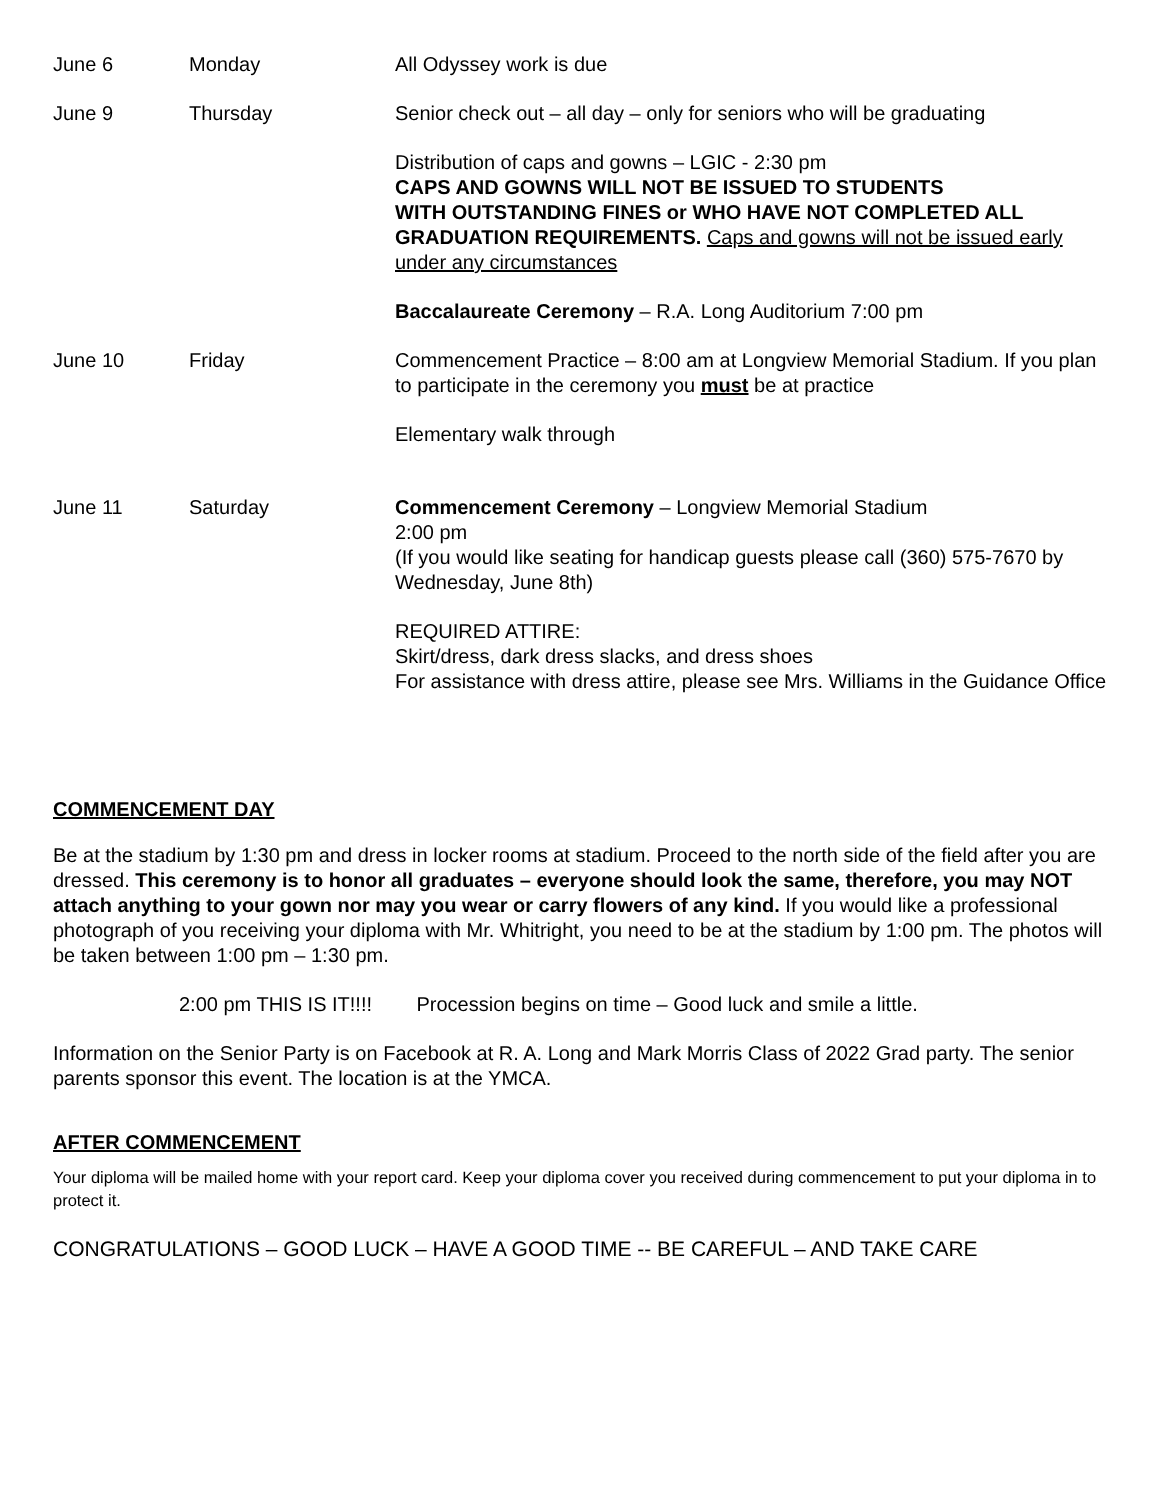| June 6 | Monday | All Odyssey work is due |
| June 9 | Thursday | Senior check out – all day – only for seniors who will be graduating |
| | | Distribution of caps and gowns – LGIC - 2:30 pm CAPS AND GOWNS WILL NOT BE ISSUED TO STUDENTS WITH OUTSTANDING FINES or WHO HAVE NOT COMPLETED ALL GRADUATION REQUIREMENTS. Caps and gowns will not be issued early under any circumstances |
| | | Baccalaureate Ceremony – R.A. Long Auditorium 7:00 pm |
| June 10 | Friday | Commencement Practice – 8:00 am at Longview Memorial Stadium. If you plan to participate in the ceremony you must be at practice |
| | | Elementary walk through |
| June 11 | Saturday | Commencement Ceremony – Longview Memorial Stadium 2:00 pm (If you would like seating for handicap guests please call (360) 575-7670 by Wednesday, June 8th) |
| | | REQUIRED ATTIRE: Skirt/dress, dark dress slacks, and dress shoes For assistance with dress attire, please see Mrs. Williams in the Guidance Office |
COMMENCEMENT DAY
Be at the stadium by 1:30 pm and dress in locker rooms at stadium. Proceed to the north side of the field after you are dressed. This ceremony is to honor all graduates – everyone should look the same, therefore, you may NOT attach anything to your gown nor may you wear or carry flowers of any kind. If you would like a professional photograph of you receiving your diploma with Mr. Whitright, you need to be at the stadium by 1:00 pm. The photos will be taken between 1:00 pm – 1:30 pm.
2:00 pm THIS IS IT!!!! Procession begins on time – Good luck and smile a little.
Information on the Senior Party is on Facebook at R. A. Long and Mark Morris Class of 2022 Grad party. The senior parents sponsor this event. The location is at the YMCA.
AFTER COMMENCEMENT
Your diploma will be mailed home with your report card. Keep your diploma cover you received during commencement to put your diploma in to protect it.
CONGRATULATIONS – GOOD LUCK – HAVE A GOOD TIME -- BE CAREFUL – AND TAKE CARE